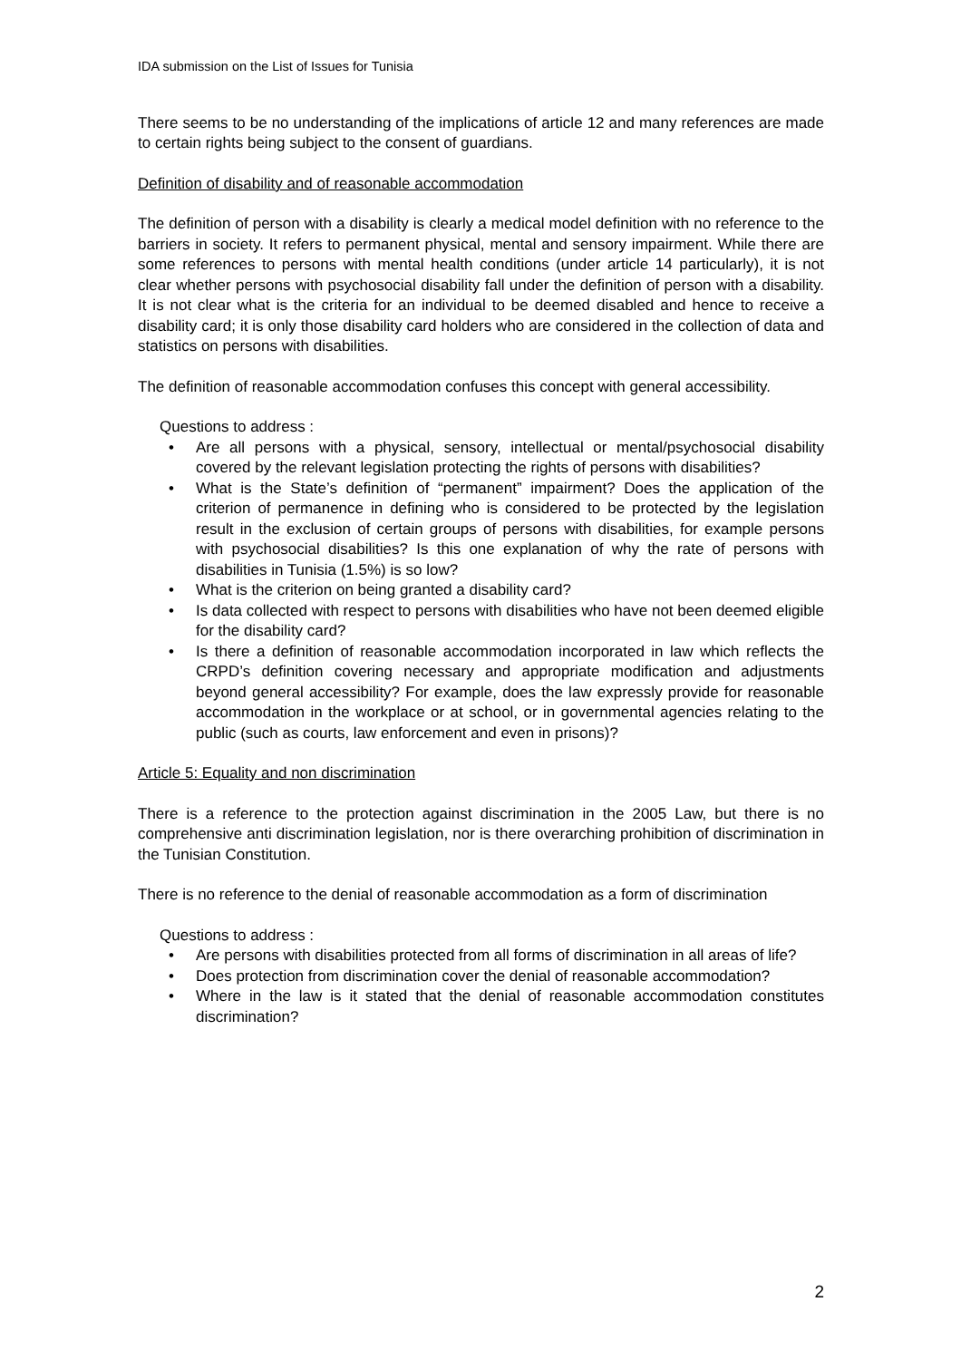IDA submission on the List of Issues for Tunisia
There seems to be no understanding of the implications of article 12 and many references are made to certain rights being subject to the consent of guardians.
Definition of disability and of reasonable accommodation
The definition of person with a disability is clearly a medical model definition with no reference to the barriers in society. It refers to permanent physical, mental and sensory impairment. While there are some references to persons with mental health conditions (under article 14 particularly), it is not clear whether persons with psychosocial disability fall under the definition of person with a disability. It is not clear what is the criteria for an individual to be deemed disabled and hence to receive a disability card; it is only those disability card holders who are considered in the collection of data and statistics on persons with disabilities.
The definition of reasonable accommodation confuses this concept with general accessibility.
Questions to address :
• Are all persons with a physical, sensory, intellectual or mental/psychosocial disability covered by the relevant legislation protecting the rights of persons with disabilities?
• What is the State’s definition of “permanent” impairment? Does the application of the criterion of permanence in defining who is considered to be protected by the legislation result in the exclusion of certain groups of persons with disabilities, for example persons with psychosocial disabilities? Is this one explanation of why the rate of persons with disabilities in Tunisia (1.5%) is so low?
• What is the criterion on being granted a disability card?
• Is data collected with respect to persons with disabilities who have not been deemed eligible for the disability card?
• Is there a definition of reasonable accommodation incorporated in law which reflects the CRPD’s definition covering necessary and appropriate modification and adjustments beyond general accessibility? For example, does the law expressly provide for reasonable accommodation in the workplace or at school, or in governmental agencies relating to the public (such as courts, law enforcement and even in prisons)?
Article 5: Equality and non discrimination
There is a reference to the protection against discrimination in the 2005 Law, but there is no comprehensive anti discrimination legislation, nor is there overarching prohibition of discrimination in the Tunisian Constitution.
There is no reference to the denial of reasonable accommodation as a form of discrimination
Questions to address :
• Are persons with disabilities protected from all forms of discrimination in all areas of life?
• Does protection from discrimination cover the denial of reasonable accommodation?
• Where in the law is it stated that the denial of reasonable accommodation constitutes discrimination?
2